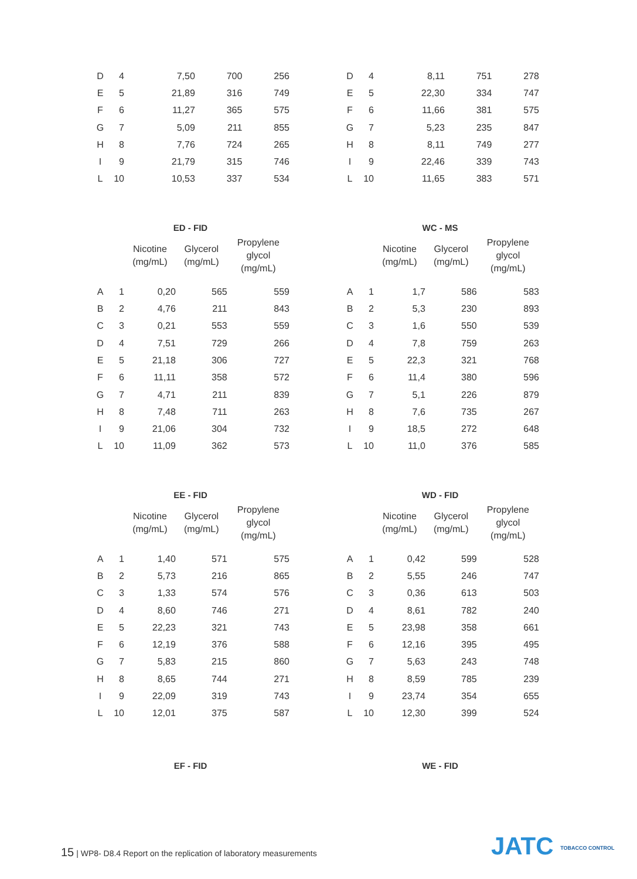| D | 4 | 7,50 | 700 | 256 |
| E | 5 | 21,89 | 316 | 749 |
| F | 6 | 11,27 | 365 | 575 |
| G | 7 | 5,09 | 211 | 855 |
| H | 8 | 7,76 | 724 | 265 |
| I | 9 | 21,79 | 315 | 746 |
| L | 10 | 10,53 | 337 | 534 |
| D | 4 | 8,11 | 751 | 278 |
| E | 5 | 22,30 | 334 | 747 |
| F | 6 | 11,66 | 381 | 575 |
| G | 7 | 5,23 | 235 | 847 |
| H | 8 | 8,11 | 749 | 277 |
| I | 9 | 22,46 | 339 | 743 |
| L | 10 | 11,65 | 383 | 571 |
ED - FID
| | | Nicotine (mg/mL) | Glycerol (mg/mL) | Propylene glycol (mg/mL) |
| --- | --- | --- | --- | --- |
| A | 1 | 0,20 | 565 | 559 |
| B | 2 | 4,76 | 211 | 843 |
| C | 3 | 0,21 | 553 | 559 |
| D | 4 | 7,51 | 729 | 266 |
| E | 5 | 21,18 | 306 | 727 |
| F | 6 | 11,11 | 358 | 572 |
| G | 7 | 4,71 | 211 | 839 |
| H | 8 | 7,48 | 711 | 263 |
| I | 9 | 21,06 | 304 | 732 |
| L | 10 | 11,09 | 362 | 573 |
WC - MS
| | | Nicotine (mg/mL) | Glycerol (mg/mL) | Propylene glycol (mg/mL) |
| --- | --- | --- | --- | --- |
| A | 1 | 1,7 | 586 | 583 |
| B | 2 | 5,3 | 230 | 893 |
| C | 3 | 1,6 | 550 | 539 |
| D | 4 | 7,8 | 759 | 263 |
| E | 5 | 22,3 | 321 | 768 |
| F | 6 | 11,4 | 380 | 596 |
| G | 7 | 5,1 | 226 | 879 |
| H | 8 | 7,6 | 735 | 267 |
| I | 9 | 18,5 | 272 | 648 |
| L | 10 | 11,0 | 376 | 585 |
EE - FID
| | | Nicotine (mg/mL) | Glycerol (mg/mL) | Propylene glycol (mg/mL) |
| --- | --- | --- | --- | --- |
| A | 1 | 1,40 | 571 | 575 |
| B | 2 | 5,73 | 216 | 865 |
| C | 3 | 1,33 | 574 | 576 |
| D | 4 | 8,60 | 746 | 271 |
| E | 5 | 22,23 | 321 | 743 |
| F | 6 | 12,19 | 376 | 588 |
| G | 7 | 5,83 | 215 | 860 |
| H | 8 | 8,65 | 744 | 271 |
| I | 9 | 22,09 | 319 | 743 |
| L | 10 | 12,01 | 375 | 587 |
WD - FID
| | | Nicotine (mg/mL) | Glycerol (mg/mL) | Propylene glycol (mg/mL) |
| --- | --- | --- | --- | --- |
| A | 1 | 0,42 | 599 | 528 |
| B | 2 | 5,55 | 246 | 747 |
| C | 3 | 0,36 | 613 | 503 |
| D | 4 | 8,61 | 782 | 240 |
| E | 5 | 23,98 | 358 | 661 |
| F | 6 | 12,16 | 395 | 495 |
| G | 7 | 5,63 | 243 | 748 |
| H | 8 | 8,59 | 785 | 239 |
| I | 9 | 23,74 | 354 | 655 |
| L | 10 | 12,30 | 399 | 524 |
EF - FID WE - FID
15 | WP8- D8.4 Report on the replication of laboratory measurements
JATC TOBACCO CONTROL